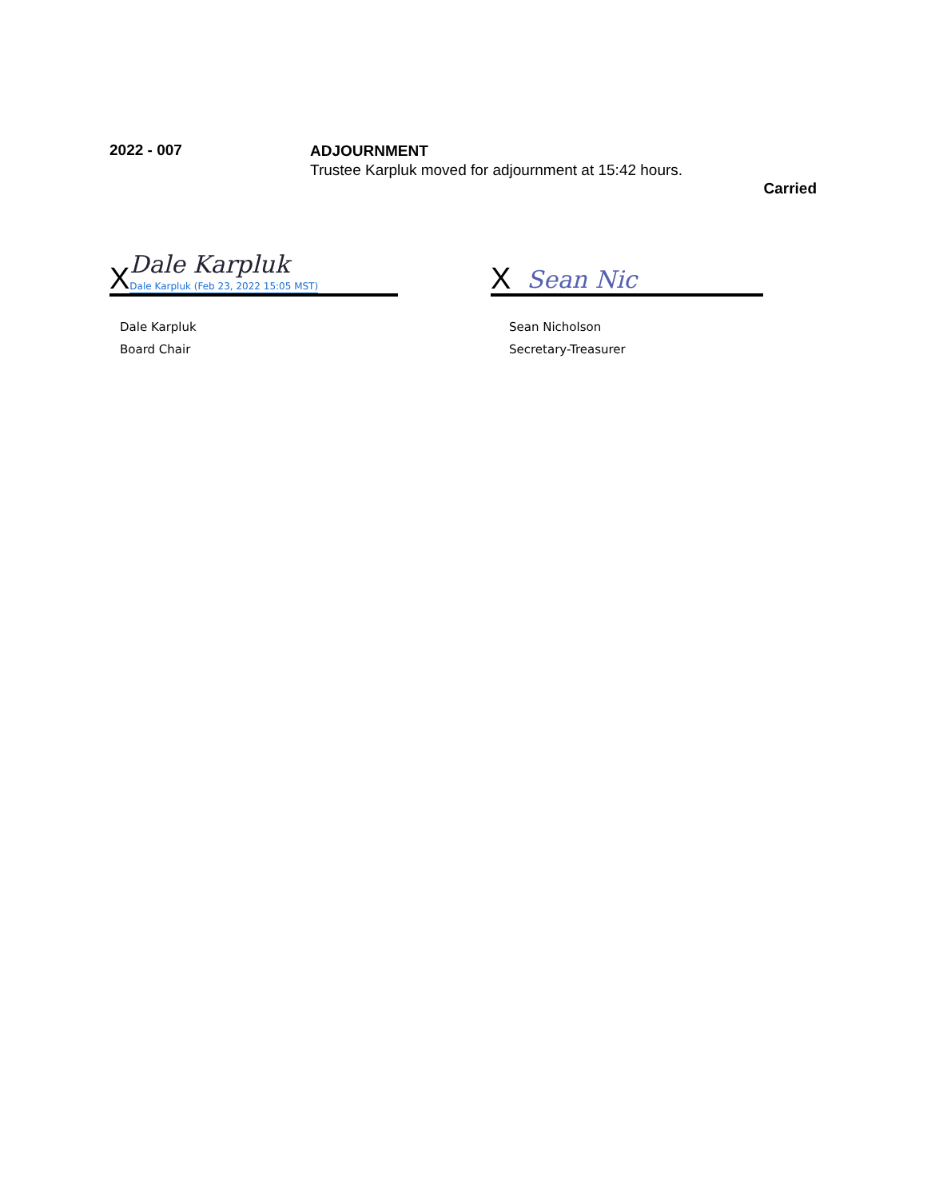2022 - 007
ADJOURNMENT
Trustee Karpluk moved for adjournment at 15:42 hours.
Carried
X Dale Karpluk
Dale Karpluk (Feb 23, 2022 15:05 MST)
Dale Karpluk
Board Chair
X Sean Nic
Sean Nicholson
Secretary-Treasurer